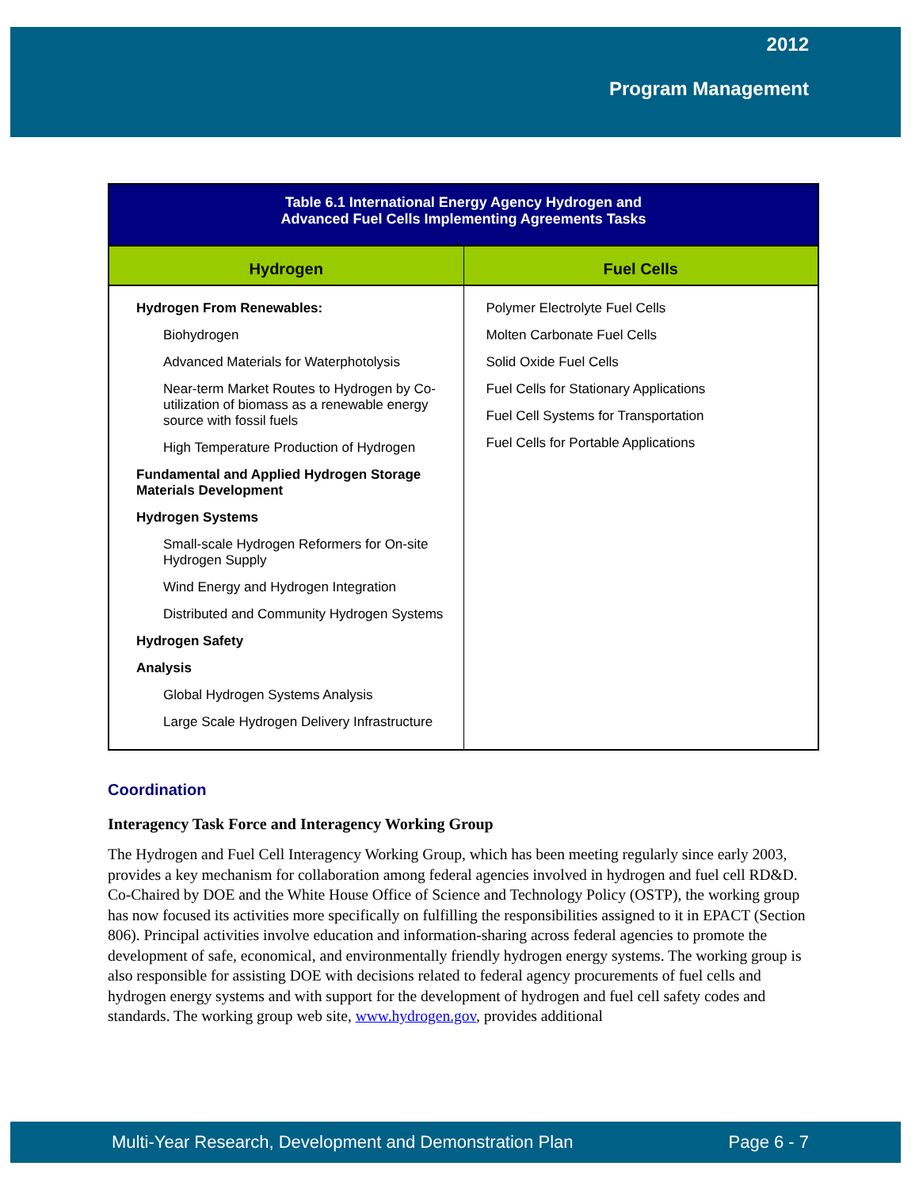2012
Program Management
| Table 6.1 International Energy Agency Hydrogen and Advanced Fuel Cells Implementing Agreements Tasks | |
| --- | --- |
| Hydrogen | Fuel Cells |
| Hydrogen From Renewables: Biohydrogen Advanced Materials for Waterphotolysis Near-term Market Routes to Hydrogen by Co-utilization of biomass as a renewable energy source with fossil fuels High Temperature Production of Hydrogen Fundamental and Applied Hydrogen Storage Materials Development Hydrogen Systems Small-scale Hydrogen Reformers for On-site Hydrogen Supply Wind Energy and Hydrogen Integration Distributed and Community Hydrogen Systems Hydrogen Safety Analysis Global Hydrogen Systems Analysis Large Scale Hydrogen Delivery Infrastructure | Polymer Electrolyte Fuel Cells Molten Carbonate Fuel Cells Solid Oxide Fuel Cells Fuel Cells for Stationary Applications Fuel Cell Systems for Transportation Fuel Cells for Portable Applications |
Coordination
Interagency Task Force and Interagency Working Group
The Hydrogen and Fuel Cell Interagency Working Group, which has been meeting regularly since early 2003, provides a key mechanism for collaboration among federal agencies involved in hydrogen and fuel cell RD&D. Co-Chaired by DOE and the White House Office of Science and Technology Policy (OSTP), the working group has now focused its activities more specifically on fulfilling the responsibilities assigned to it in EPACT (Section 806). Principal activities involve education and information-sharing across federal agencies to promote the development of safe, economical, and environmentally friendly hydrogen energy systems. The working group is also responsible for assisting DOE with decisions related to federal agency procurements of fuel cells and hydrogen energy systems and with support for the development of hydrogen and fuel cell safety codes and standards. The working group web site, www.hydrogen.gov, provides additional
Multi-Year Research, Development and Demonstration Plan Page 6 - 7